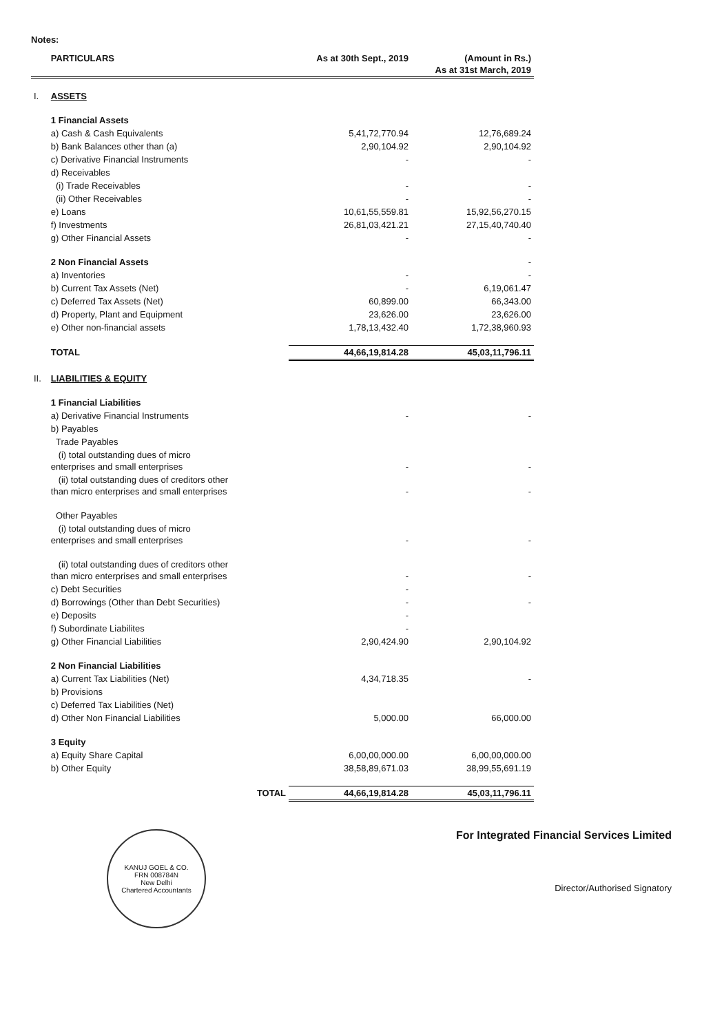Notes:
| | PARTICULARS | As at 30th Sept., 2019 | (Amount in Rs.) As at 31st March, 2019 |
| --- | --- | --- | --- |
| I. | ASSETS | | |
| | 1 Financial Assets | | |
| | a) Cash & Cash Equivalents | 5,41,72,770.94 | 12,76,689.24 |
| | b) Bank Balances other than (a) | 2,90,104.92 | 2,90,104.92 |
| | c) Derivative Financial Instruments | - | - |
| | d) Receivables | | |
| | (i) Trade Receivables | - | - |
| | (ii) Other Receivables | - | - |
| | e) Loans | 10,61,55,559.81 | 15,92,56,270.15 |
| | f) Investments | 26,81,03,421.21 | 27,15,40,740.40 |
| | g) Other Financial Assets | - | - |
| | 2 Non Financial Assets | | - |
| | a) Inventories | - | - |
| | b) Current Tax Assets (Net) | - | 6,19,061.47 |
| | c) Deferred Tax Assets (Net) | 60,899.00 | 66,343.00 |
| | d) Property, Plant and Equipment | 23,626.00 | 23,626.00 |
| | e) Other non-financial assets | 1,78,13,432.40 | 1,72,38,960.93 |
| | TOTAL | 44,66,19,814.28 | 45,03,11,796.11 |
| II. | LIABILITIES & EQUITY | | |
| | 1 Financial Liabilities | | |
| | a) Derivative Financial Instruments | - | - |
| | b) Payables | | |
| | Trade Payables | | |
| | (i) total outstanding dues of micro enterprises and small enterprises | - | - |
| | (ii) total outstanding dues of creditors other than micro enterprises and small enterprises | - | - |
| | Other Payables | | |
| | (i) total outstanding dues of micro enterprises and small enterprises | - | - |
| | (ii) total outstanding dues of creditors other than micro enterprises and small enterprises | - | - |
| | c) Debt Securities | - | |
| | d) Borrowings (Other than Debt Securities) | - | - |
| | e) Deposits | - | |
| | f) Subordinate Liabilites | - | |
| | g) Other Financial Liabilities | 2,90,424.90 | 2,90,104.92 |
| | 2 Non Financial Liabilities | | |
| | a) Current Tax Liabilities (Net) | 4,34,718.35 | - |
| | b) Provisions | | |
| | c) Deferred Tax Liabilities (Net) | | |
| | d) Other Non Financial Liabilities | 5,000.00 | 66,000.00 |
| | 3 Equity | | |
| | a) Equity Share Capital | 6,00,00,000.00 | 6,00,00,000.00 |
| | b) Other Equity | 38,58,89,671.03 | 38,99,55,691.19 |
| | TOTAL | 44,66,19,814.28 | 45,03,11,796.11 |
KANUJ GOEL & CO.
FRN 008784N
New Delhi
Chartered Accountants
For Integrated Financial Services Limited
Director/Authorised Signatory